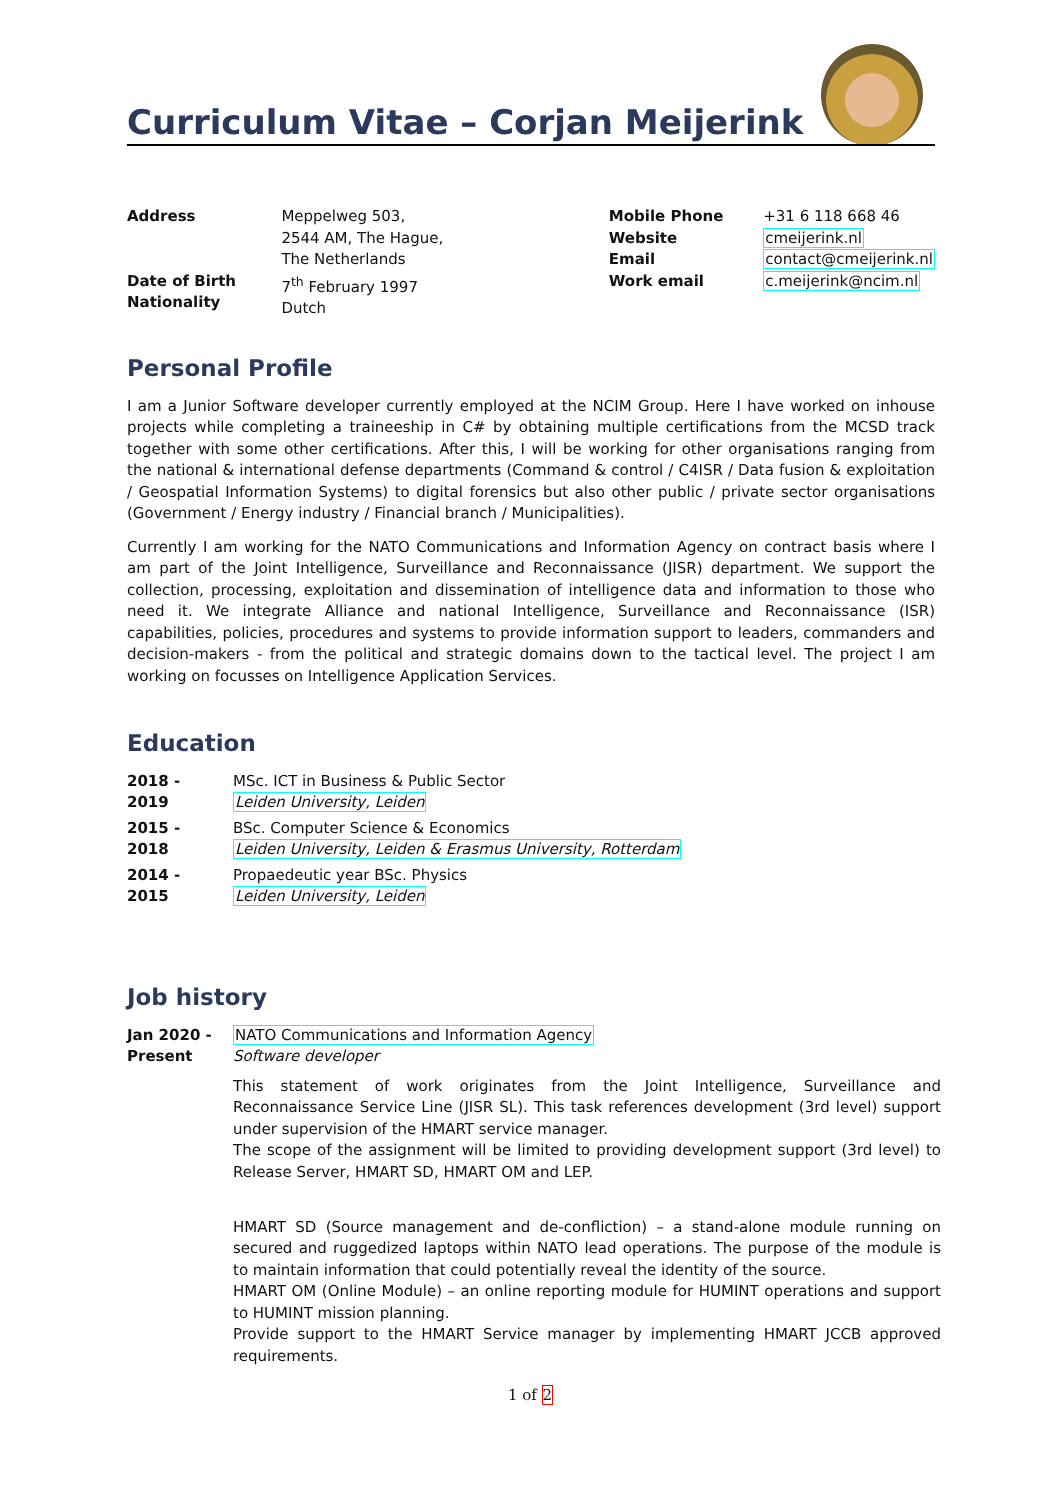Curriculum Vitae – Corjan Meijerink
Address
Date of Birth
Nationality
Meppelweg 503,
2544 AM, The Hague,
The Netherlands
7<sup>th</sup> February 1997
Dutch
Mobile Phone
Website
Email
Work email
+31 6 118 668 46
cmeijerink.nl
contact@cmeijerink.nl
c.meijerink@ncim.nl
Personal Profile
I am a Junior Software developer currently employed at the NCIM Group. Here I have worked on inhouse projects while completing a traineeship in C# by obtaining multiple certifications from the MCSD track together with some other certifications. After this, I will be working for other organisations ranging from the national & international defense departments (Command & control / C4ISR / Data fusion & exploitation / Geospatial Information Systems) to digital forensics but also other public / private sector organisations (Government / Energy industry / Financial branch / Municipalities).
Currently I am working for the NATO Communications and Information Agency on contract basis where I am part of the Joint Intelligence, Surveillance and Reconnaissance (JISR) department. We support the collection, processing, exploitation and dissemination of intelligence data and information to those who need it. We integrate Alliance and national Intelligence, Surveillance and Reconnaissance (ISR) capabilities, policies, procedures and systems to provide information support to leaders, commanders and decision-makers - from the political and strategic domains down to the tactical level. The project I am working on focusses on Intelligence Application Services.
Education
2018 -
2019
MSc. ICT in Business & Public Sector
Leiden University, Leiden
2015 -
2018
BSc. Computer Science & Economics
Leiden University, Leiden & Erasmus University, Rotterdam
2014 -
2015
Propaedeutic year BSc. Physics
Leiden University, Leiden
Job history
Jan 2020 -
Present
NATO Communications and Information Agency
Software developer
This statement of work originates from the Joint Intelligence, Surveillance and Reconnaissance Service Line (JISR SL). This task references development (3rd level) support under supervision of the HMART service manager.
The scope of the assignment will be limited to providing development support (3rd level) to Release Server, HMART SD, HMART OM and LEP.
HMART SD (Source management and de-confliction) – a stand-alone module running on secured and ruggedized laptops within NATO lead operations. The purpose of the module is to maintain information that could potentially reveal the identity of the source.
HMART OM (Online Module) – an online reporting module for HUMINT operations and support to HUMINT mission planning.
Provide support to the HMART Service manager by implementing HMART JCCB approved requirements.
1 of 2